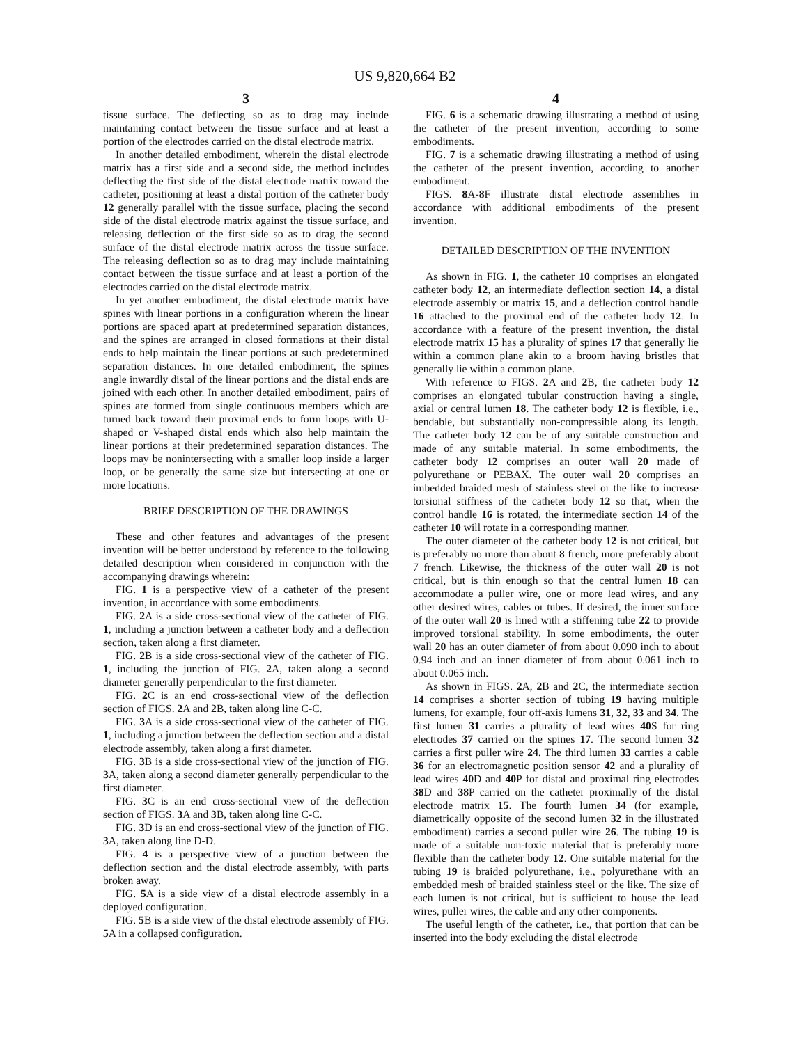US 9,820,664 B2
3
tissue surface. The deflecting so as to drag may include maintaining contact between the tissue surface and at least a portion of the electrodes carried on the distal electrode matrix.
In another detailed embodiment, wherein the distal electrode matrix has a first side and a second side, the method includes deflecting the first side of the distal electrode matrix toward the catheter, positioning at least a distal portion of the catheter body 12 generally parallel with the tissue surface, placing the second side of the distal electrode matrix against the tissue surface, and releasing deflection of the first side so as to drag the second surface of the distal electrode matrix across the tissue surface. The releasing deflection so as to drag may include maintaining contact between the tissue surface and at least a portion of the electrodes carried on the distal electrode matrix.
In yet another embodiment, the distal electrode matrix have spines with linear portions in a configuration wherein the linear portions are spaced apart at predetermined separation distances, and the spines are arranged in closed formations at their distal ends to help maintain the linear portions at such predetermined separation distances. In one detailed embodiment, the spines angle inwardly distal of the linear portions and the distal ends are joined with each other. In another detailed embodiment, pairs of spines are formed from single continuous members which are turned back toward their proximal ends to form loops with U-shaped or V-shaped distal ends which also help maintain the linear portions at their predetermined separation distances. The loops may be nonintersecting with a smaller loop inside a larger loop, or be generally the same size but intersecting at one or more locations.
BRIEF DESCRIPTION OF THE DRAWINGS
These and other features and advantages of the present invention will be better understood by reference to the following detailed description when considered in conjunction with the accompanying drawings wherein:
FIG. 1 is a perspective view of a catheter of the present invention, in accordance with some embodiments.
FIG. 2 A is a side cross-sectional view of the catheter of FIG. 1, including a junction between a catheter body and a deflection section, taken along a first diameter.
FIG. 2 B is a side cross-sectional view of the catheter of FIG. 1, including the junction of FIG. 2 A, taken along a second diameter generally perpendicular to the first diameter.
FIG. 2 C is an end cross-sectional view of the deflection section of FIGS. 2 A and 2 B, taken along line C-C.
FIG. 3 A is a side cross-sectional view of the catheter of FIG. 1, including a junction between the deflection section and a distal electrode assembly, taken along a first diameter.
FIG. 3 B is a side cross-sectional view of the junction of FIG. 3 A, taken along a second diameter generally perpendicular to the first diameter.
FIG. 3 C is an end cross-sectional view of the deflection section of FIGS. 3 A and 3 B, taken along line C-C.
FIG. 3 D is an end cross-sectional view of the junction of FIG. 3 A, taken along line D-D.
FIG. 4 is a perspective view of a junction between the deflection section and the distal electrode assembly, with parts broken away.
FIG. 5 A is a side view of a distal electrode assembly in a deployed configuration.
FIG. 5 B is a side view of the distal electrode assembly of FIG. 5 A in a collapsed configuration.
4
FIG. 6 is a schematic drawing illustrating a method of using the catheter of the present invention, according to some embodiments.
FIG. 7 is a schematic drawing illustrating a method of using the catheter of the present invention, according to another embodiment.
FIGS. 8 A-8 F illustrate distal electrode assemblies in accordance with additional embodiments of the present invention.
DETAILED DESCRIPTION OF THE INVENTION
As shown in FIG. 1, the catheter 10 comprises an elongated catheter body 12, an intermediate deflection section 14, a distal electrode assembly or matrix 15, and a deflection control handle 16 attached to the proximal end of the catheter body 12. In accordance with a feature of the present invention, the distal electrode matrix 15 has a plurality of spines 17 that generally lie within a common plane akin to a broom having bristles that generally lie within a common plane.
With reference to FIGS. 2 A and 2 B, the catheter body 12 comprises an elongated tubular construction having a single, axial or central lumen 18. The catheter body 12 is flexible, i.e., bendable, but substantially non-compressible along its length. The catheter body 12 can be of any suitable construction and made of any suitable material. In some embodiments, the catheter body 12 comprises an outer wall 20 made of polyurethane or PEBAX. The outer wall 20 comprises an imbedded braided mesh of stainless steel or the like to increase torsional stiffness of the catheter body 12 so that, when the control handle 16 is rotated, the intermediate section 14 of the catheter 10 will rotate in a corresponding manner.
The outer diameter of the catheter body 12 is not critical, but is preferably no more than about 8 french, more preferably about 7 french. Likewise, the thickness of the outer wall 20 is not critical, but is thin enough so that the central lumen 18 can accommodate a puller wire, one or more lead wires, and any other desired wires, cables or tubes. If desired, the inner surface of the outer wall 20 is lined with a stiffening tube 22 to provide improved torsional stability. In some embodiments, the outer wall 20 has an outer diameter of from about 0.090 inch to about 0.94 inch and an inner diameter of from about 0.061 inch to about 0.065 inch.
As shown in FIGS. 2 A, 2 B and 2 C, the intermediate section 14 comprises a shorter section of tubing 19 having multiple lumens, for example, four off-axis lumens 31, 32, 33 and 34. The first lumen 31 carries a plurality of lead wires 40 S for ring electrodes 37 carried on the spines 17. The second lumen 32 carries a first puller wire 24. The third lumen 33 carries a cable 36 for an electromagnetic position sensor 42 and a plurality of lead wires 40 D and 40 P for distal and proximal ring electrodes 38 D and 38 P carried on the catheter proximally of the distal electrode matrix 15. The fourth lumen 34 (for example, diametrically opposite of the second lumen 32 in the illustrated embodiment) carries a second puller wire 26. The tubing 19 is made of a suitable non-toxic material that is preferably more flexible than the catheter body 12. One suitable material for the tubing 19 is braided polyurethane, i.e., polyurethane with an embedded mesh of braided stainless steel or the like. The size of each lumen is not critical, but is sufficient to house the lead wires, puller wires, the cable and any other components.
The useful length of the catheter, i.e., that portion that can be inserted into the body excluding the distal electrode